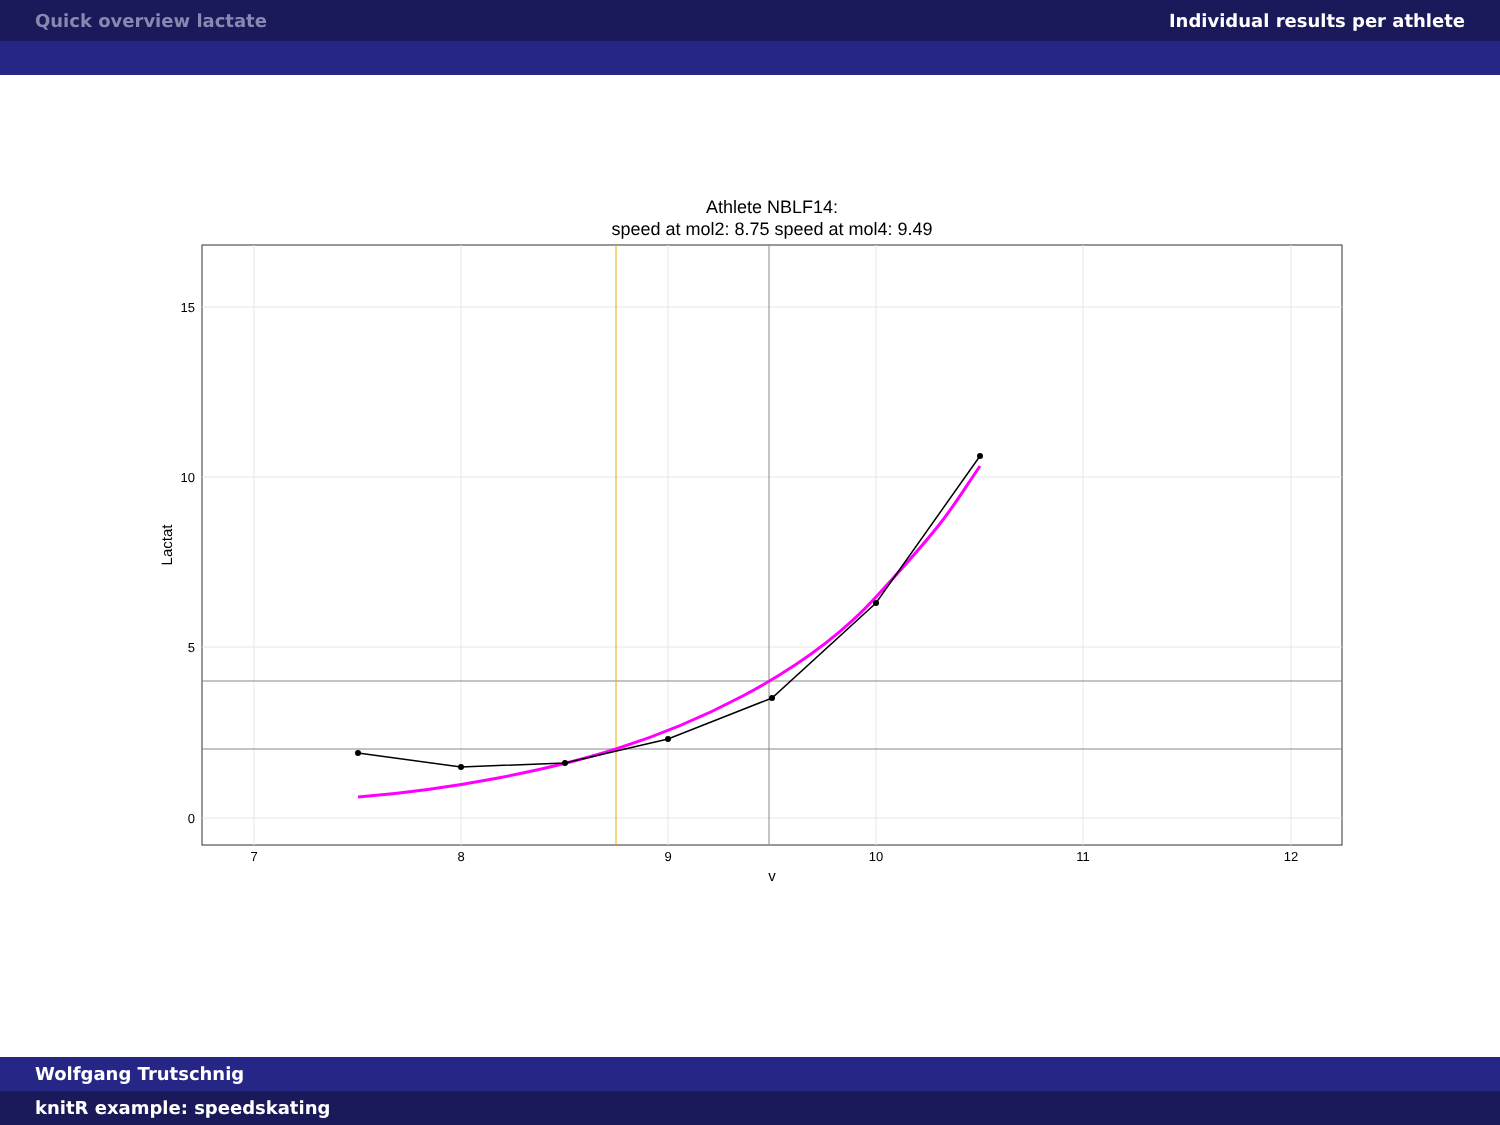Quick overview lactate Individual results per athlete
Athlete NBLF14:
speed at mol2: 8.75 speed at mol4: 9.49
15
10
5
0
7
8
9
10
11
12
v
Lactat
Wolfgang Trutschnig
knitR example: speedskating